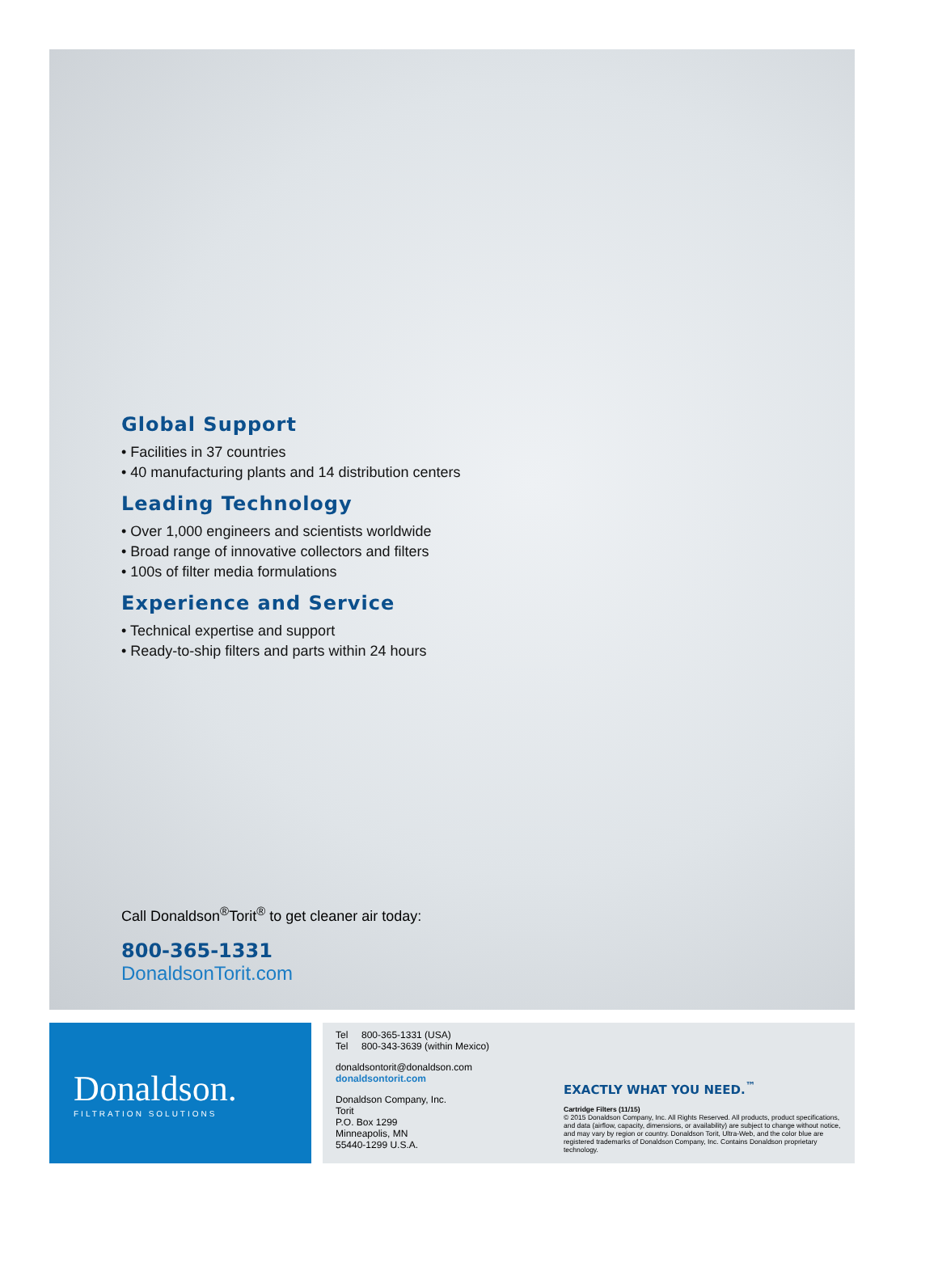Global Support
• Facilities in 37 countries
• 40 manufacturing plants and 14 distribution centers
Leading Technology
• Over 1,000 engineers and scientists worldwide
• Broad range of innovative collectors and filters
• 100s of filter media formulations
Experience and Service
• Technical expertise and support
• Ready-to-ship filters and parts within 24 hours
Call Donaldson<sup>®</sup>Torit<sup>®</sup> to get cleaner air today:
800-365-1331
DonaldsonTorit.com
Donaldson.
FILTRATION SOLUTIONS
Tel 800-365-1331 (USA)
Tel 800-343-3639 (within Mexico)
donaldsontorit@donaldson.com
donaldsontorit.com
Donaldson Company, Inc.
Torit
P.O. Box 1299
Minneapolis, MN
55440-1299 U.S.A.
EXACTLY WHAT YOU NEED.<sup>™</sup>
Cartridge Filters (11/15)
© 2015 Donaldson Company, Inc. All Rights Reserved. All products, product specifications, and data (airflow, capacity, dimensions, or availability) are subject to change without notice, and may vary by region or country. Donaldson Torit, Ultra-Web, and the color blue are registered trademarks of Donaldson Company, Inc. Contains Donaldson proprietary technology.